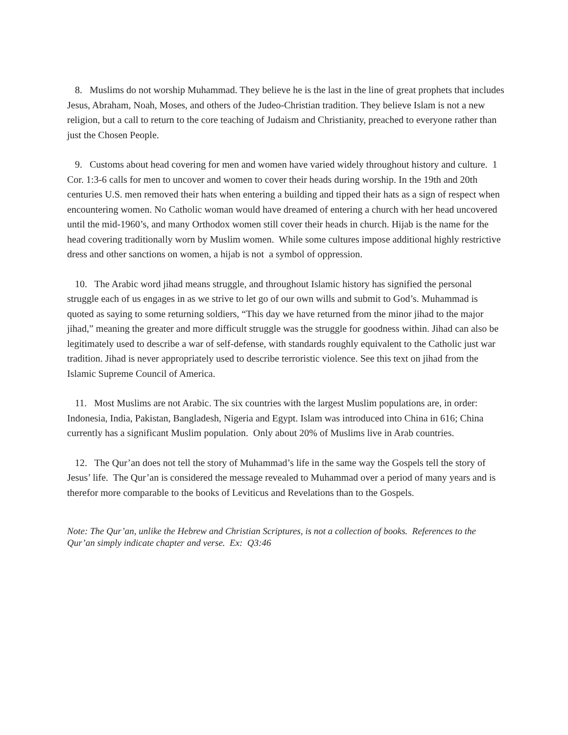8. Muslims do not worship Muhammad. They believe he is the last in the line of great prophets that includes Jesus, Abraham, Noah, Moses, and others of the Judeo-Christian tradition. They believe Islam is not a new religion, but a call to return to the core teaching of Judaism and Christianity, preached to everyone rather than just the Chosen People.
9. Customs about head covering for men and women have varied widely throughout history and culture. 1 Cor. 1:3-6 calls for men to uncover and women to cover their heads during worship. In the 19th and 20th centuries U.S. men removed their hats when entering a building and tipped their hats as a sign of respect when encountering women. No Catholic woman would have dreamed of entering a church with her head uncovered until the mid-1960’s, and many Orthodox women still cover their heads in church. Hijab is the name for the head covering traditionally worn by Muslim women. While some cultures impose additional highly restrictive dress and other sanctions on women, a hijab is not a symbol of oppression.
10. The Arabic word jihad means struggle, and throughout Islamic history has signified the personal struggle each of us engages in as we strive to let go of our own wills and submit to God’s. Muhammad is quoted as saying to some returning soldiers, “This day we have returned from the minor jihad to the major jihad,” meaning the greater and more difficult struggle was the struggle for goodness within. Jihad can also be legitimately used to describe a war of self-defense, with standards roughly equivalent to the Catholic just war tradition. Jihad is never appropriately used to describe terroristic violence. See this text on jihad from the Islamic Supreme Council of America.
11. Most Muslims are not Arabic. The six countries with the largest Muslim populations are, in order: Indonesia, India, Pakistan, Bangladesh, Nigeria and Egypt. Islam was introduced into China in 616; China currently has a significant Muslim population. Only about 20% of Muslims live in Arab countries.
12. The Qur’an does not tell the story of Muhammad’s life in the same way the Gospels tell the story of Jesus’ life. The Qur’an is considered the message revealed to Muhammad over a period of many years and is therefor more comparable to the books of Leviticus and Revelations than to the Gospels.
Note: The Qur’an, unlike the Hebrew and Christian Scriptures, is not a collection of books. References to the Qur’an simply indicate chapter and verse. Ex: Q3:46